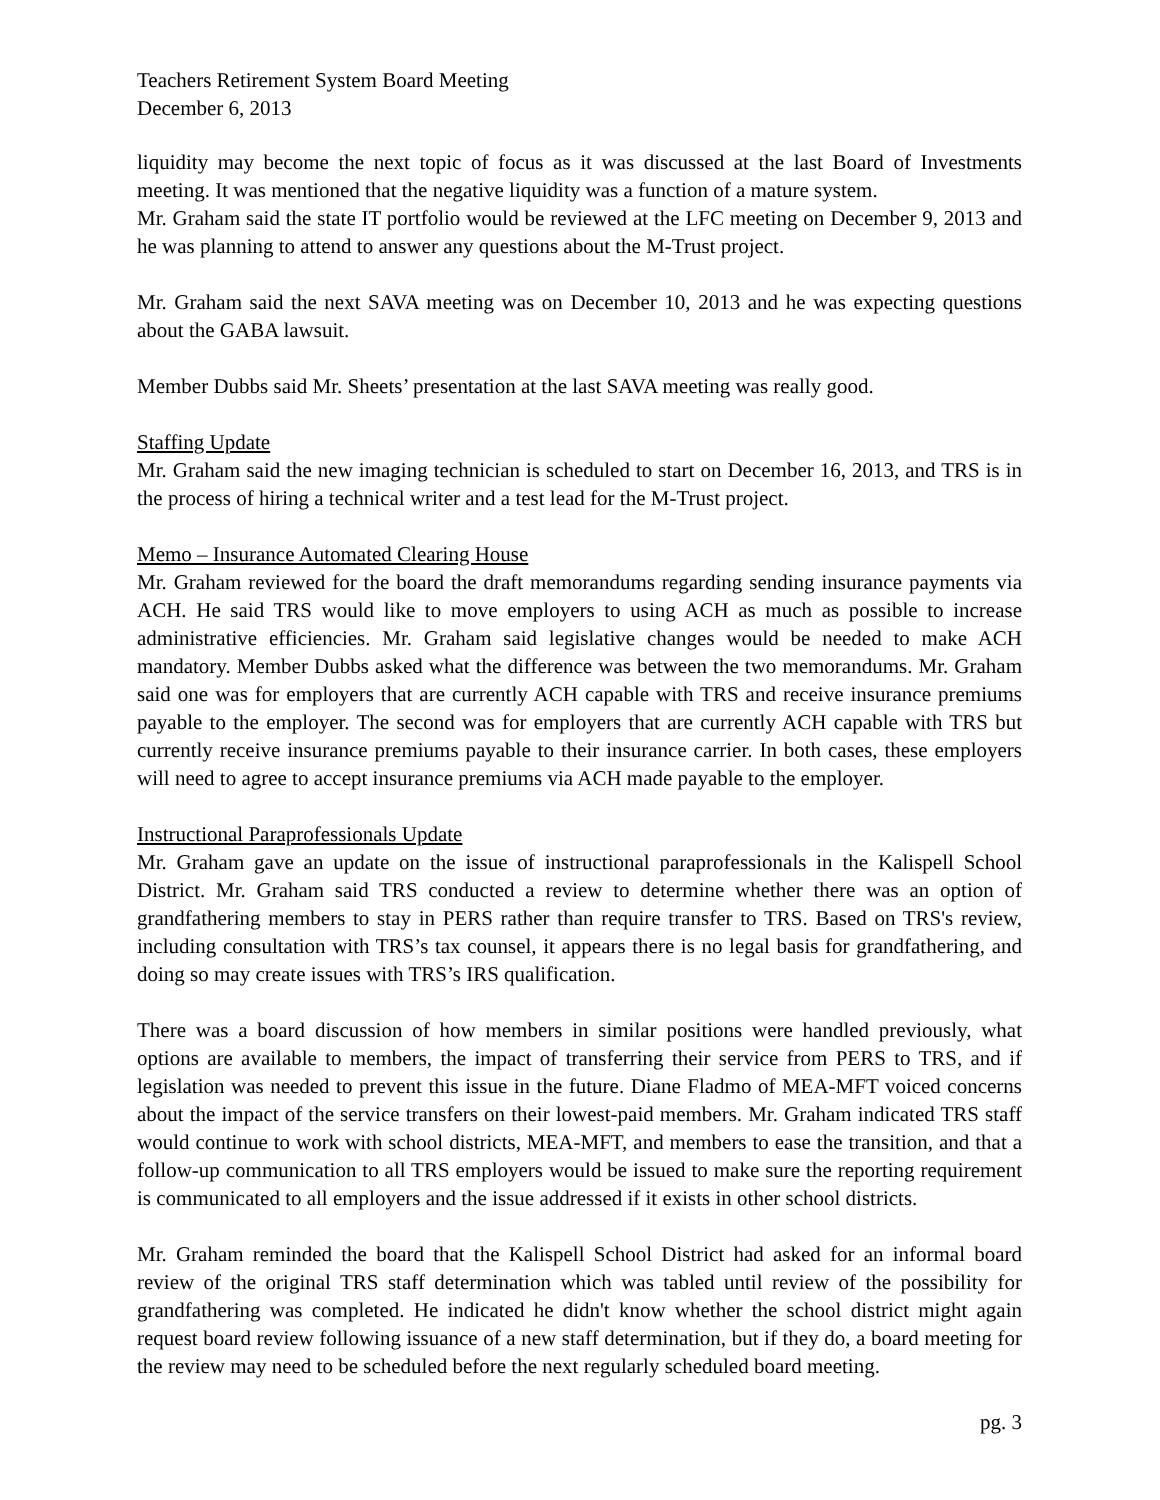Teachers Retirement System Board Meeting
December 6, 2013
liquidity may become the next topic of focus as it was discussed at the last Board of Investments meeting. It was mentioned that the negative liquidity was a function of a mature system.
Mr. Graham said the state IT portfolio would be reviewed at the LFC meeting on December 9, 2013 and he was planning to attend to answer any questions about the M-Trust project.
Mr. Graham said the next SAVA meeting was on December 10, 2013 and he was expecting questions about the GABA lawsuit.
Member Dubbs said Mr. Sheets’ presentation at the last SAVA meeting was really good.
Staffing Update
Mr. Graham said the new imaging technician is scheduled to start on December 16, 2013, and TRS is in the process of hiring a technical writer and a test lead for the M-Trust project.
Memo – Insurance Automated Clearing House
Mr. Graham reviewed for the board the draft memorandums regarding sending insurance payments via ACH. He said TRS would like to move employers to using ACH as much as possible to increase administrative efficiencies. Mr. Graham said legislative changes would be needed to make ACH mandatory. Member Dubbs asked what the difference was between the two memorandums. Mr. Graham said one was for employers that are currently ACH capable with TRS and receive insurance premiums payable to the employer. The second was for employers that are currently ACH capable with TRS but currently receive insurance premiums payable to their insurance carrier. In both cases, these employers will need to agree to accept insurance premiums via ACH made payable to the employer.
Instructional Paraprofessionals Update
Mr. Graham gave an update on the issue of instructional paraprofessionals in the Kalispell School District. Mr. Graham said TRS conducted a review to determine whether there was an option of grandfathering members to stay in PERS rather than require transfer to TRS. Based on TRS's review, including consultation with TRS’s tax counsel, it appears there is no legal basis for grandfathering, and doing so may create issues with TRS’s IRS qualification.
There was a board discussion of how members in similar positions were handled previously, what options are available to members, the impact of transferring their service from PERS to TRS, and if legislation was needed to prevent this issue in the future. Diane Fladmo of MEA-MFT voiced concerns about the impact of the service transfers on their lowest-paid members. Mr. Graham indicated TRS staff would continue to work with school districts, MEA-MFT, and members to ease the transition, and that a follow-up communication to all TRS employers would be issued to make sure the reporting requirement is communicated to all employers and the issue addressed if it exists in other school districts.
Mr. Graham reminded the board that the Kalispell School District had asked for an informal board review of the original TRS staff determination which was tabled until review of the possibility for grandfathering was completed. He indicated he didn't know whether the school district might again request board review following issuance of a new staff determination, but if they do, a board meeting for the review may need to be scheduled before the next regularly scheduled board meeting.
pg. 3